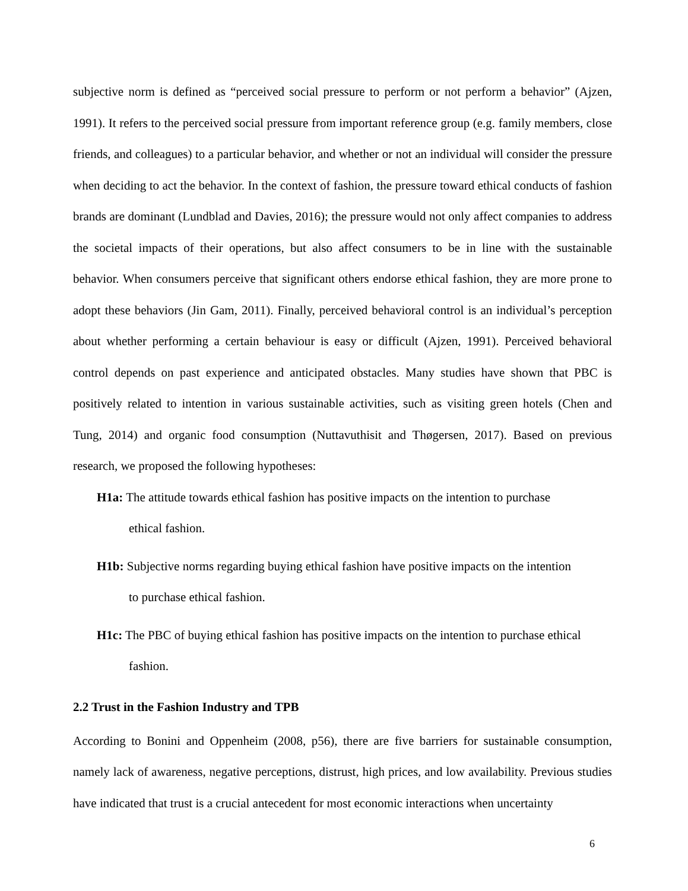subjective norm is defined as “perceived social pressure to perform or not perform a behavior” (Ajzen, 1991). It refers to the perceived social pressure from important reference group (e.g. family members, close friends, and colleagues) to a particular behavior, and whether or not an individual will consider the pressure when deciding to act the behavior. In the context of fashion, the pressure toward ethical conducts of fashion brands are dominant (Lundblad and Davies, 2016); the pressure would not only affect companies to address the societal impacts of their operations, but also affect consumers to be in line with the sustainable behavior. When consumers perceive that significant others endorse ethical fashion, they are more prone to adopt these behaviors (Jin Gam, 2011). Finally, perceived behavioral control is an individual’s perception about whether performing a certain behaviour is easy or difficult (Ajzen, 1991). Perceived behavioral control depends on past experience and anticipated obstacles. Many studies have shown that PBC is positively related to intention in various sustainable activities, such as visiting green hotels (Chen and Tung, 2014) and organic food consumption (Nuttavuthisit and Thøgersen, 2017). Based on previous research, we proposed the following hypotheses:
H1a: The attitude towards ethical fashion has positive impacts on the intention to purchase
ethical fashion.
H1b: Subjective norms regarding buying ethical fashion have positive impacts on the intention
to purchase ethical fashion.
H1c: The PBC of buying ethical fashion has positive impacts on the intention to purchase ethical
fashion.
2.2 Trust in the Fashion Industry and TPB
According to Bonini and Oppenheim (2008, p56), there are five barriers for sustainable consumption, namely lack of awareness, negative perceptions, distrust, high prices, and low availability. Previous studies have indicated that trust is a crucial antecedent for most economic interactions when uncertainty
6